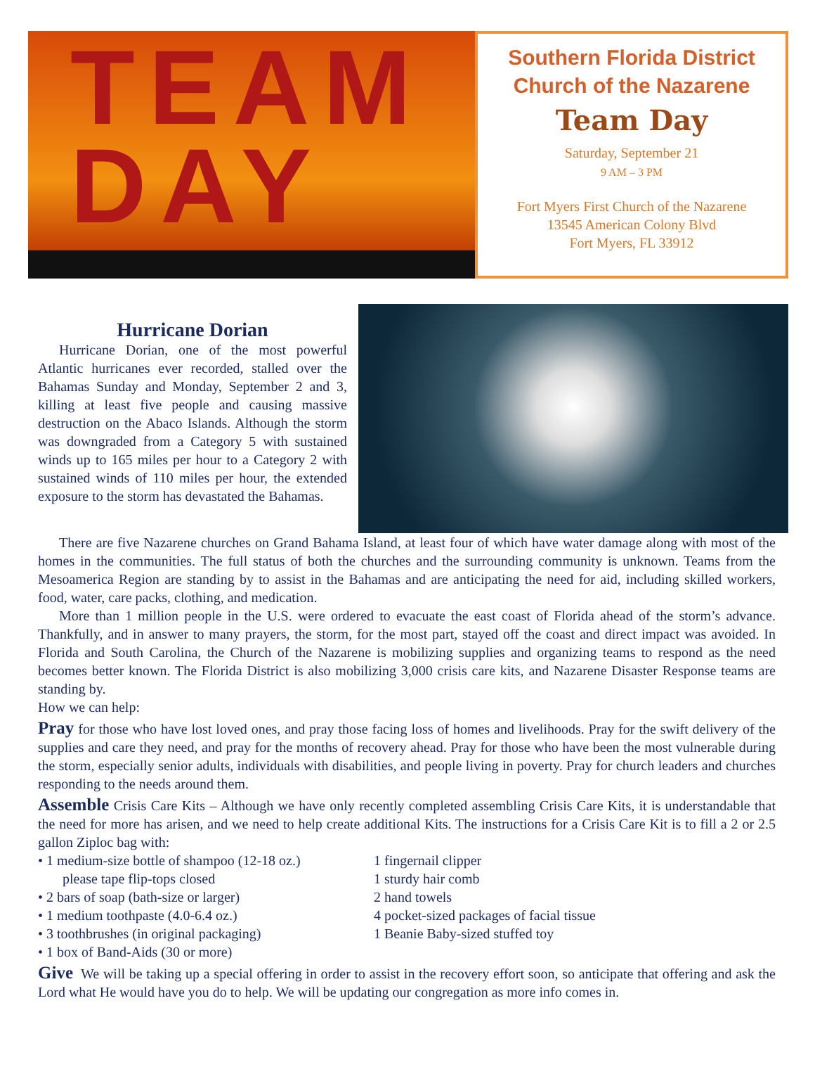TEAM
DAY
Southern Florida District
Church of the Nazarene
Team Day
Saturday, September 21
9 AM – 3 PM
Fort Myers First Church of the Nazarene
13545 American Colony Blvd
Fort Myers, FL 33912
Hurricane Dorian
Hurricane Dorian, one of the most powerful Atlantic hurricanes ever recorded, stalled over the Bahamas Sunday and Monday, September 2 and 3, killing at least five people and causing massive destruction on the Abaco Islands. Although the storm was downgraded from a Category 5 with sustained winds up to 165 miles per hour to a Category 2 with sustained winds of 110 miles per hour, the extended exposure to the storm has devastated the Bahamas.
There are five Nazarene churches on Grand Bahama Island, at least four of which have water damage along with most of the homes in the communities. The full status of both the churches and the surrounding community is unknown. Teams from the Mesoamerica Region are standing by to assist in the Bahamas and are anticipating the need for aid, including skilled workers, food, water, care packs, clothing, and medication.
More than 1 million people in the U.S. were ordered to evacuate the east coast of Florida ahead of the storm’s advance. Thankfully, and in answer to many prayers, the storm, for the most part, stayed off the coast and direct impact was avoided. In Florida and South Carolina, the Church of the Nazarene is mobilizing supplies and organizing teams to respond as the need becomes better known. The Florida District is also mobilizing 3,000 crisis care kits, and Nazarene Disaster Response teams are standing by.
How we can help:
Pray for those who have lost loved ones, and pray those facing loss of homes and livelihoods. Pray for the swift delivery of the supplies and care they need, and pray for the months of recovery ahead. Pray for those who have been the most vulnerable during the storm, especially senior adults, individuals with disabilities, and people living in poverty. Pray for church leaders and churches responding to the needs around them.
Assemble Crisis Care Kits – Although we have only recently completed assembling Crisis Care Kits, it is understandable that the need for more has arisen, and we need to help create additional Kits. The instructions for a Crisis Care Kit is to fill a 2 or 2.5 gallon Ziploc bag with:
• 1 medium-size bottle of shampoo (12-18 oz.)
please tape flip-tops closed
• 2 bars of soap (bath-size or larger)
• 1 medium toothpaste (4.0-6.4 oz.)
• 3 toothbrushes (in original packaging)
• 1 box of Band-Aids (30 or more)
1 fingernail clipper
1 sturdy hair comb
2 hand towels
4 pocket-sized packages of facial tissue
1 Beanie Baby-sized stuffed toy
Give We will be taking up a special offering in order to assist in the recovery effort soon, so anticipate that offering and ask the Lord what He would have you do to help. We will be updating our congregation as more info comes in.